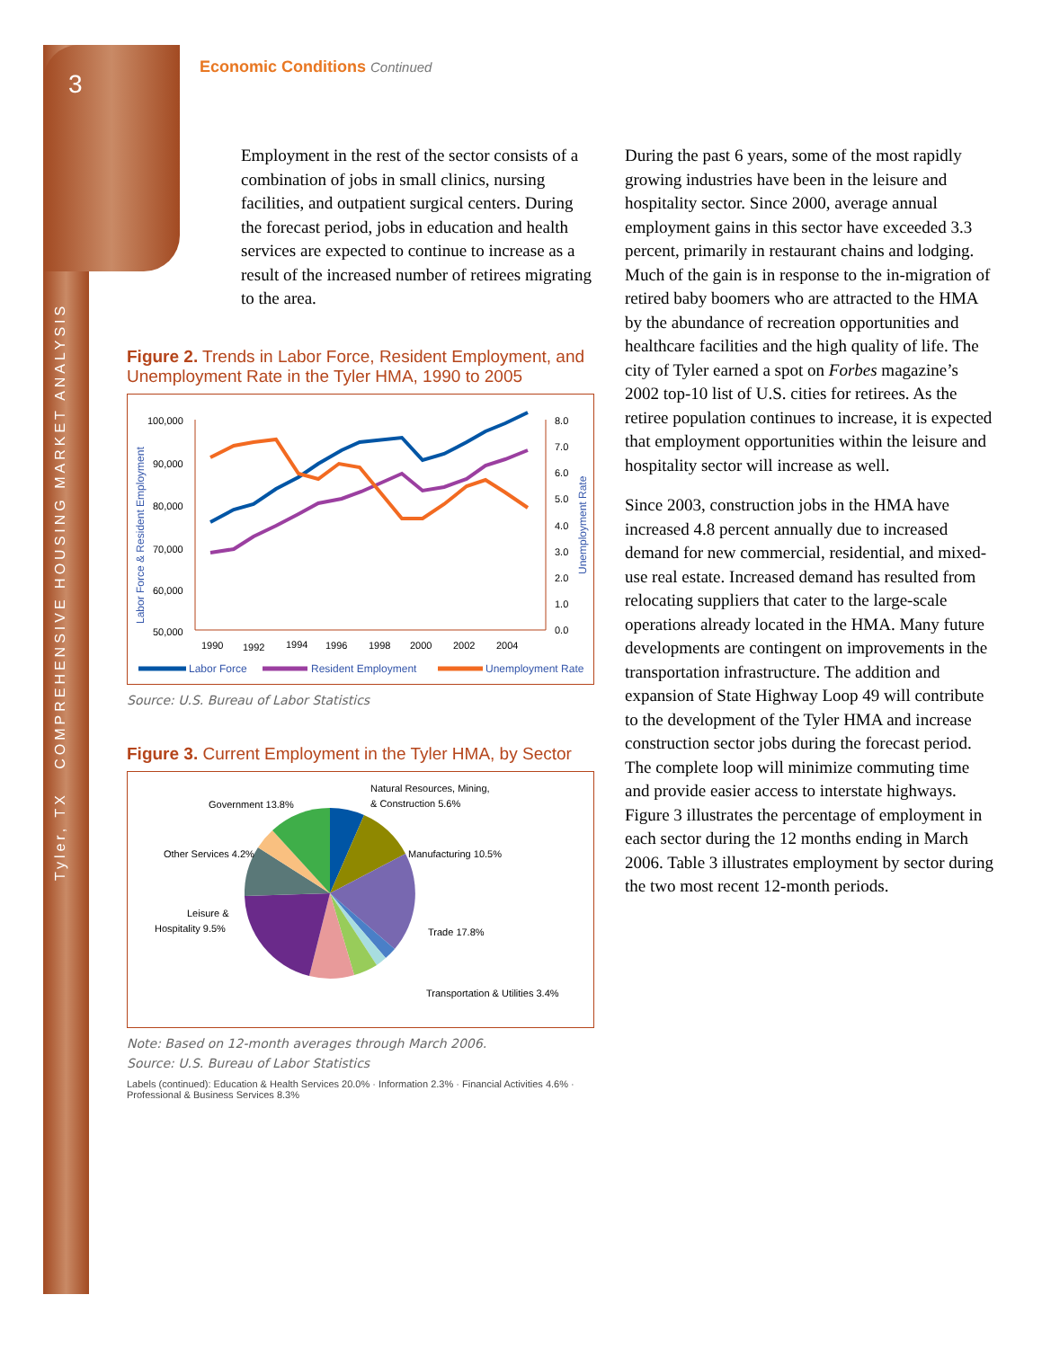3
Tyler, TX COMPREHENSIVE HOUSING MARKET ANALYSIS
Economic Conditions Continued
Employment in the rest of the sector consists of a combination of jobs in small clinics, nursing facilities, and outpatient surgical centers. During the forecast period, jobs in education and health services are expected to continue to increase as a result of the increased number of retirees migrating to the area.
Figure 2. Trends in Labor Force, Resident Employment, and Unemployment Rate in the Tyler HMA, 1990 to 2005
100,000
90,000
80,000
70,000
60,000
50,000
8.0
7.0
6.0
5.0
4.0
3.0
2.0
1.0
0.0
1990
1992
1994
1996
1998
2000
2002
2004
Labor Force & Resident Employment
Unemployment Rate
Labor Force
Resident Employment
Unemployment Rate
Source: U.S. Bureau of Labor Statistics
Figure 3. Current Employment in the Tyler HMA, by Sector
Government 13.8%
Natural Resources, Mining,
& Construction 5.6%
Other Services 4.2%
Manufacturing 10.5%
Leisure &
Hospitality 9.5%
Trade 17.8%
Transportation & Utilities 3.4%
Education & Health Services 20.0%
Note: Based on 12-month averages through March 2006.
Source: U.S. Bureau of Labor Statistics
Labels (continued): Education & Health Services 20.0% · Information 2.3% · Financial Activities 4.6% · Professional & Business Services 8.3%
During the past 6 years, some of the most rapidly growing industries have been in the leisure and hospitality sector. Since 2000, average annual employment gains in this sector have exceeded 3.3 percent, primarily in restaurant chains and lodging. Much of the gain is in response to the in-migration of retired baby boomers who are attracted to the HMA by the abundance of recreation opportunities and healthcare facilities and the high quality of life. The city of Tyler earned a spot on Forbes magazine’s 2002 top-10 list of U.S. cities for retirees. As the retiree population continues to increase, it is expected that employment opportunities within the leisure and hospitality sector will increase as well.
Since 2003, construction jobs in the HMA have increased 4.8 percent annually due to increased demand for new commercial, residential, and mixed-use real estate. Increased demand has resulted from relocating suppliers that cater to the large-scale operations already located in the HMA. Many future developments are contingent on improvements in the transportation infrastructure. The addition and expansion of State Highway Loop 49 will contribute to the development of the Tyler HMA and increase construction sector jobs during the forecast period. The complete loop will minimize commuting time and provide easier access to interstate highways. Figure 3 illustrates the percentage of employment in each sector during the 12 months ending in March 2006. Table 3 illustrates employment by sector during the two most recent 12-month periods.